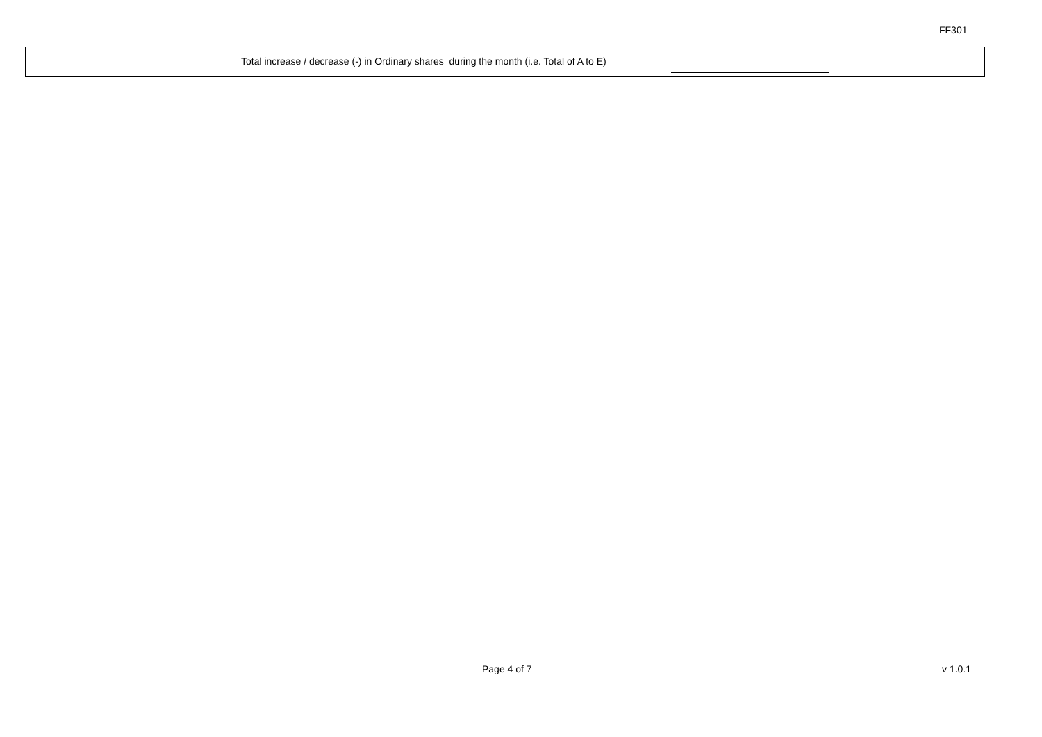FF301
Total increase / decrease (-) in Ordinary shares during the month (i.e. Total of A to E)
Page 4 of 7 v 1.0.1